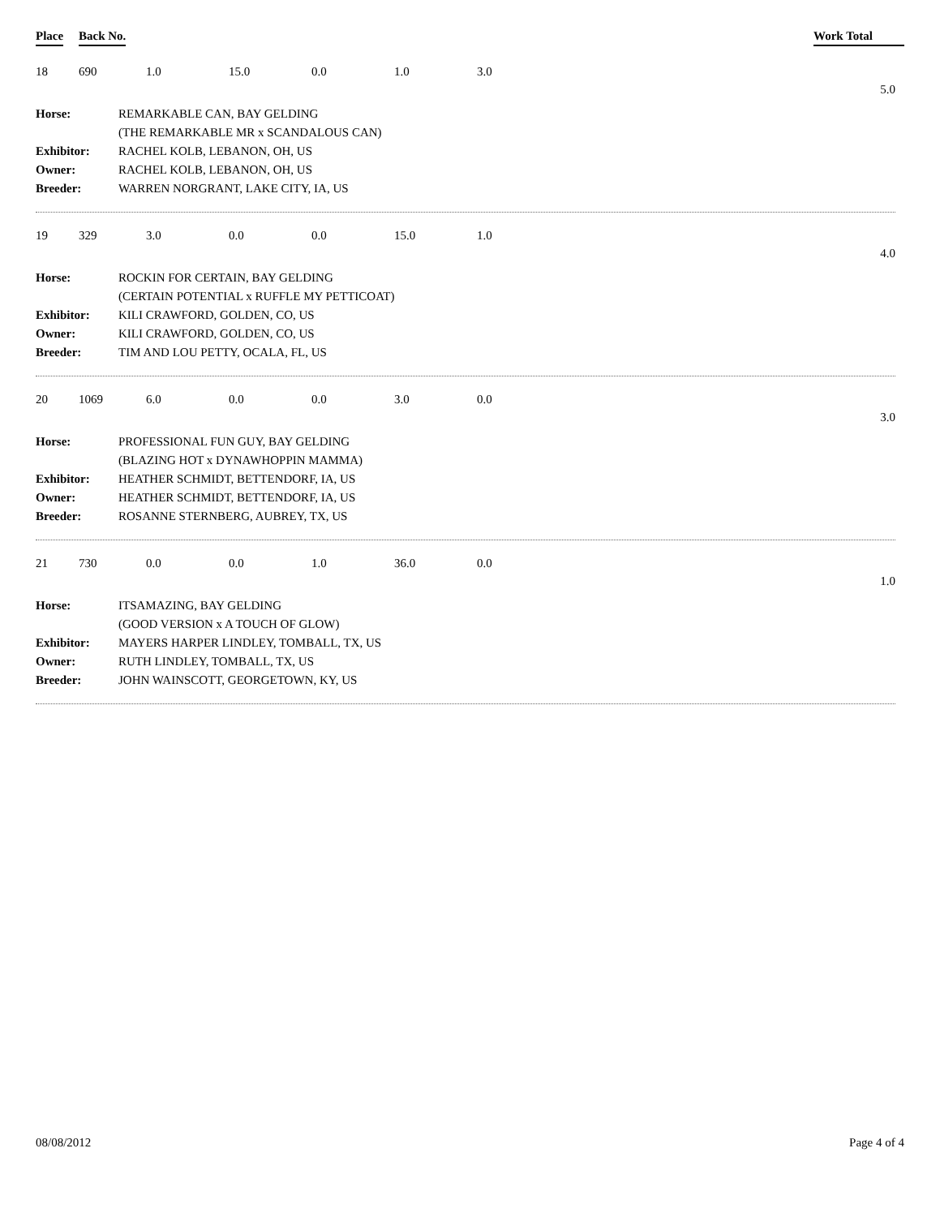Place Back No. Work Total
18 690 1.0 15.0 0.0 1.0 3.0
5.0
| Horse: | REMARKABLE CAN, BAY GELDING |
| | (THE REMARKABLE MR x SCANDALOUS CAN) |
| Exhibitor: | RACHEL KOLB, LEBANON, OH, US |
| Owner: | RACHEL KOLB, LEBANON, OH, US |
| Breeder: | WARREN NORGRANT, LAKE CITY, IA, US |
19 329 3.0 0.0 0.0 15.0 1.0
4.0
| Horse: | ROCKIN FOR CERTAIN, BAY GELDING |
| | (CERTAIN POTENTIAL x RUFFLE MY PETTICOAT) |
| Exhibitor: | KILI CRAWFORD, GOLDEN, CO, US |
| Owner: | KILI CRAWFORD, GOLDEN, CO, US |
| Breeder: | TIM AND LOU PETTY, OCALA, FL, US |
20 1069 6.0 0.0 0.0 3.0 0.0
3.0
| Horse: | PROFESSIONAL FUN GUY, BAY GELDING |
| | (BLAZING HOT x DYNAWHOPPIN MAMMA) |
| Exhibitor: | HEATHER SCHMIDT, BETTENDORF, IA, US |
| Owner: | HEATHER SCHMIDT, BETTENDORF, IA, US |
| Breeder: | ROSANNE STERNBERG, AUBREY, TX, US |
21 730 0.0 0.0 1.0 36.0 0.0
1.0
| Horse: | ITSAMAZING, BAY GELDING |
| | (GOOD VERSION x A TOUCH OF GLOW) |
| Exhibitor: | MAYERS HARPER LINDLEY, TOMBALL, TX, US |
| Owner: | RUTH LINDLEY, TOMBALL, TX, US |
| Breeder: | JOHN WAINSCOTT, GEORGETOWN, KY, US |
08/08/2012 Page 4 of 4